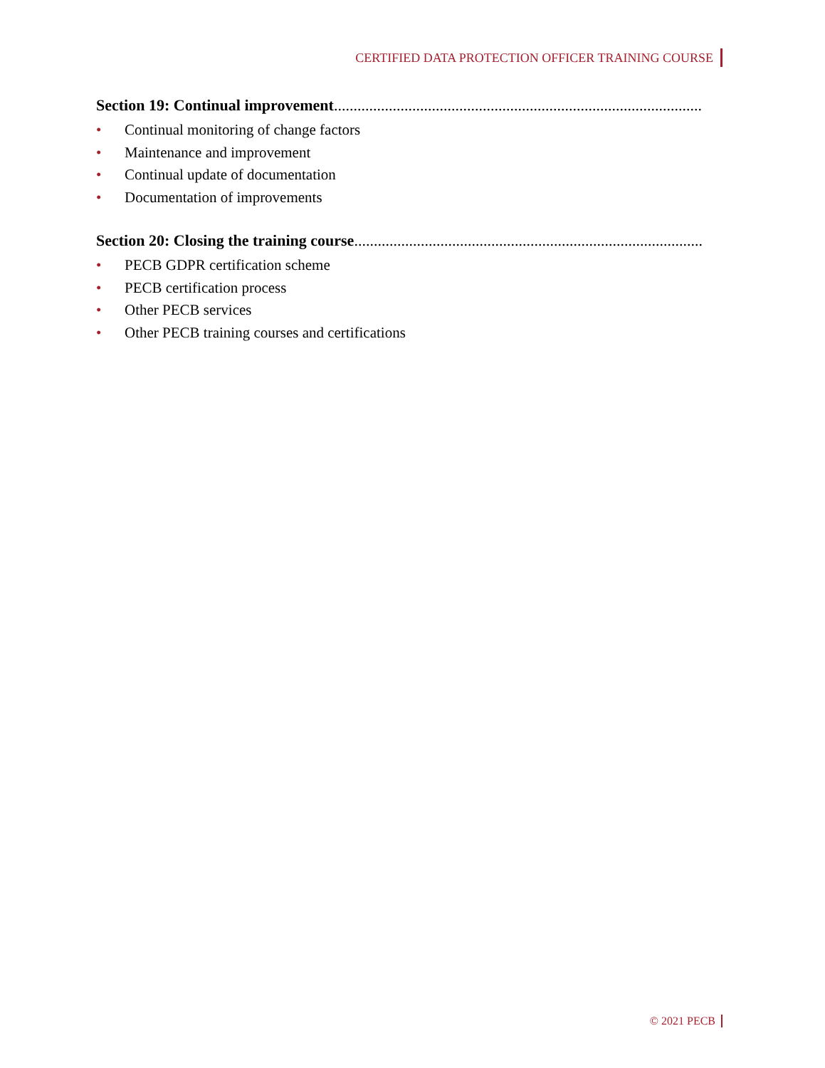CERTIFIED DATA PROTECTION OFFICER TRAINING COURSE
Section 19: Continual improvement..............................................................................................................................
• Continual monitoring of change factors
• Maintenance and improvement
• Continual update of documentation
• Documentation of improvements
Section 20: Closing the training course..............................................................................................................................
• PECB GDPR certification scheme
• PECB certification process
• Other PECB services
• Other PECB training courses and certifications
© 2021 PECB